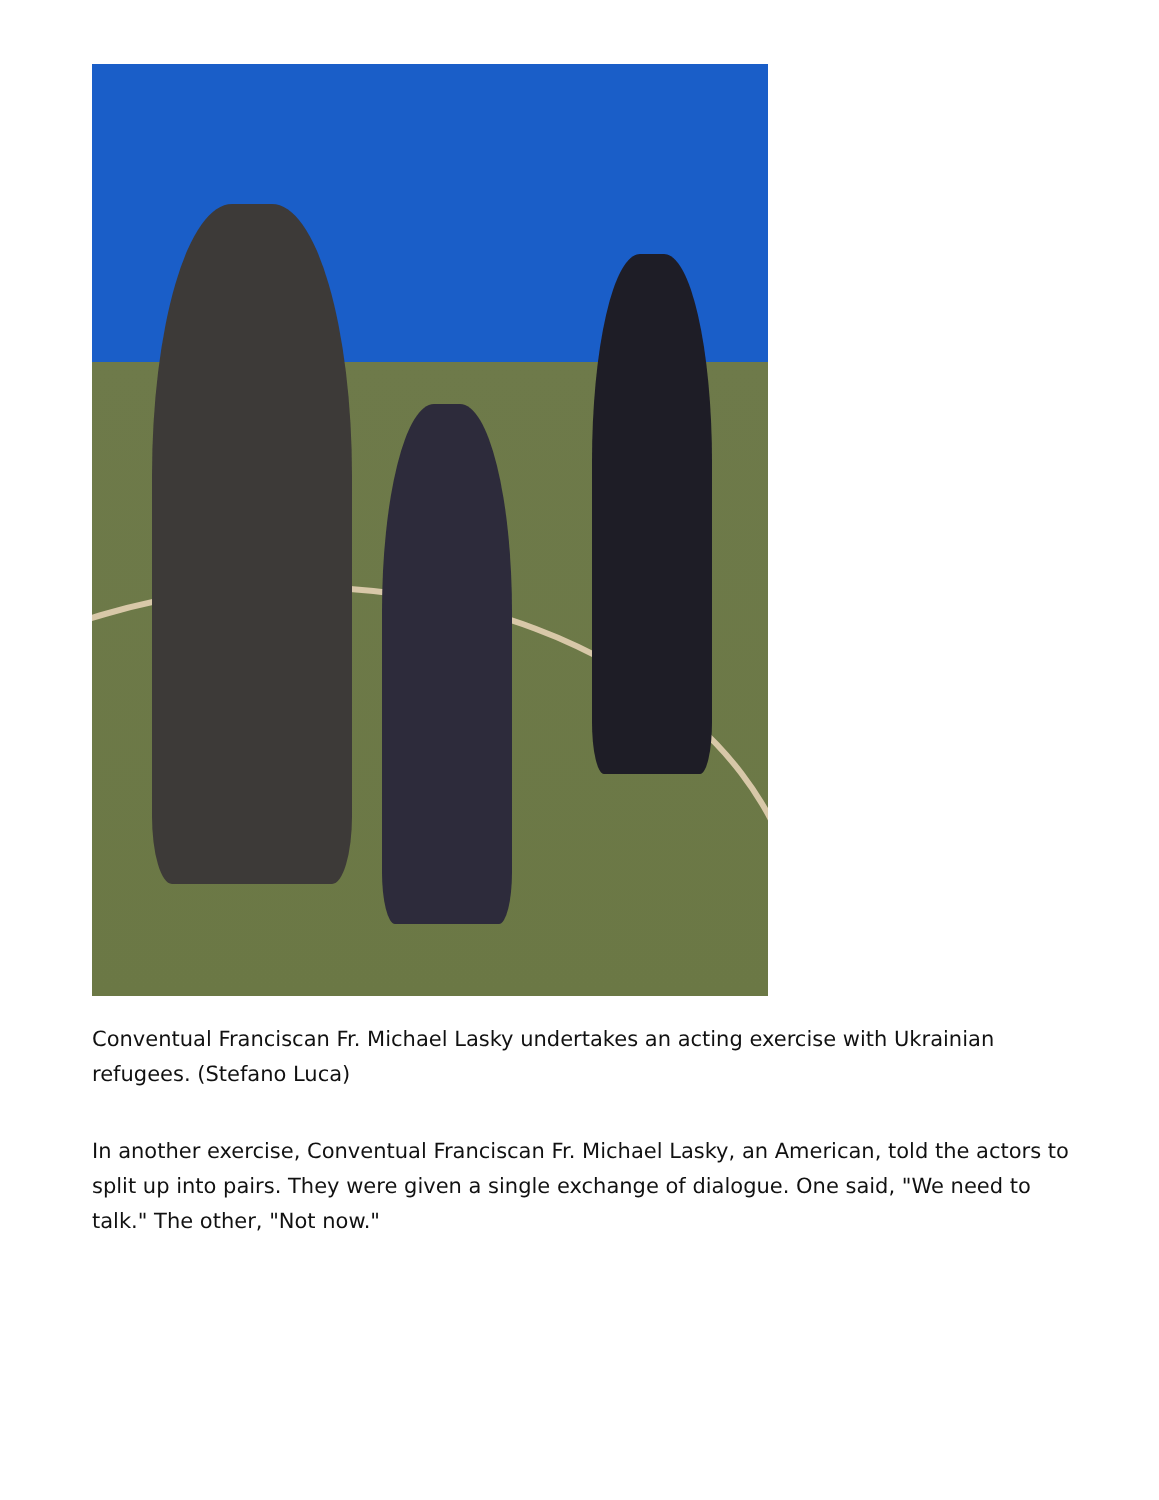Conventual Franciscan Fr. Michael Lasky undertakes an acting exercise with Ukrainian refugees. (Stefano Luca)
In another exercise, Conventual Franciscan Fr. Michael Lasky, an American, told the actors to split up into pairs. They were given a single exchange of dialogue. One said, "We need to talk." The other, "Not now."